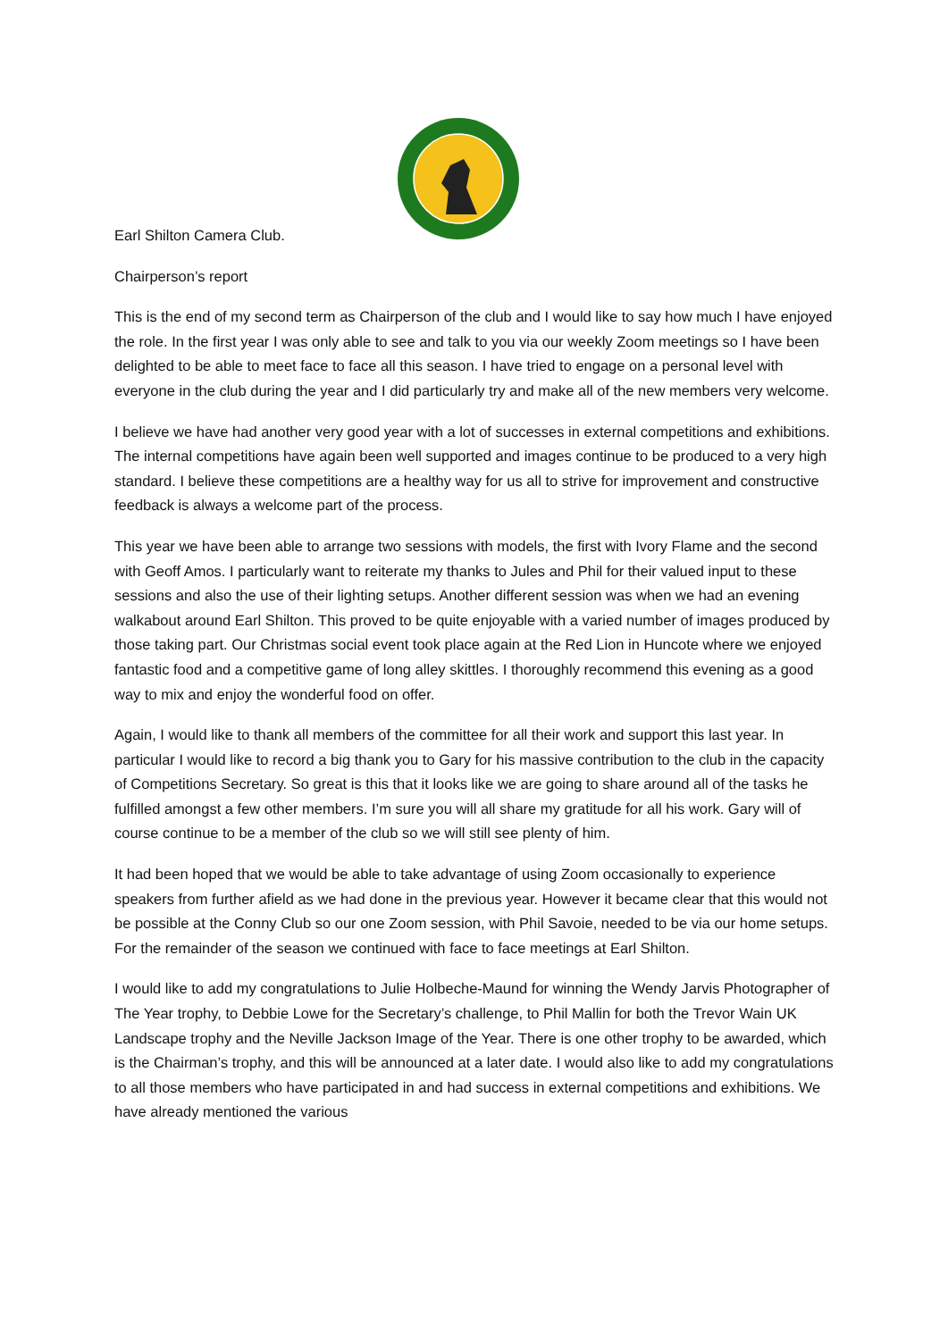Earl Shilton Camera Club.
Chairperson’s report
This is the end of my second term as Chairperson of the club and I would like to say how much I have enjoyed the role. In the first year I was only able to see and talk to you via our weekly Zoom meetings so I have been delighted to be able to meet face to face all this season. I have tried to engage on a personal level with everyone in the club during the year and I did particularly try and make all of the new members very welcome.
I believe we have had another very good year with a lot of successes in external competitions and exhibitions. The internal competitions have again been well supported and images continue to be produced to a very high standard. I believe these competitions are a healthy way for us all to strive for improvement and constructive feedback is always a welcome part of the process.
This year we have been able to arrange two sessions with models, the first with Ivory Flame and the second with Geoff Amos. I particularly want to reiterate my thanks to Jules and Phil for their valued input to these sessions and also the use of their lighting setups. Another different session was when we had an evening walkabout around Earl Shilton. This proved to be quite enjoyable with a varied number of images produced by those taking part. Our Christmas social event took place again at the Red Lion in Huncote where we enjoyed fantastic food and a competitive game of long alley skittles. I thoroughly recommend this evening as a good way to mix and enjoy the wonderful food on offer.
Again, I would like to thank all members of the committee for all their work and support this last year. In particular I would like to record a big thank you to Gary for his massive contribution to the club in the capacity of Competitions Secretary. So great is this that it looks like we are going to share around all of the tasks he fulfilled amongst a few other members. I’m sure you will all share my gratitude for all his work. Gary will of course continue to be a member of the club so we will still see plenty of him.
It had been hoped that we would be able to take advantage of using Zoom occasionally to experience speakers from further afield as we had done in the previous year. However it became clear that this would not be possible at the Conny Club so our one Zoom session, with Phil Savoie, needed to be via our home setups. For the remainder of the season we continued with face to face meetings at Earl Shilton.
I would like to add my congratulations to Julie Holbeche-Maund for winning the Wendy Jarvis Photographer of The Year trophy, to Debbie Lowe for the Secretary’s challenge, to Phil Mallin for both the Trevor Wain UK Landscape trophy and the Neville Jackson Image of the Year. There is one other trophy to be awarded, which is the Chairman’s trophy, and this will be announced at a later date. I would also like to add my congratulations to all those members who have participated in and had success in external competitions and exhibitions. We have already mentioned the various